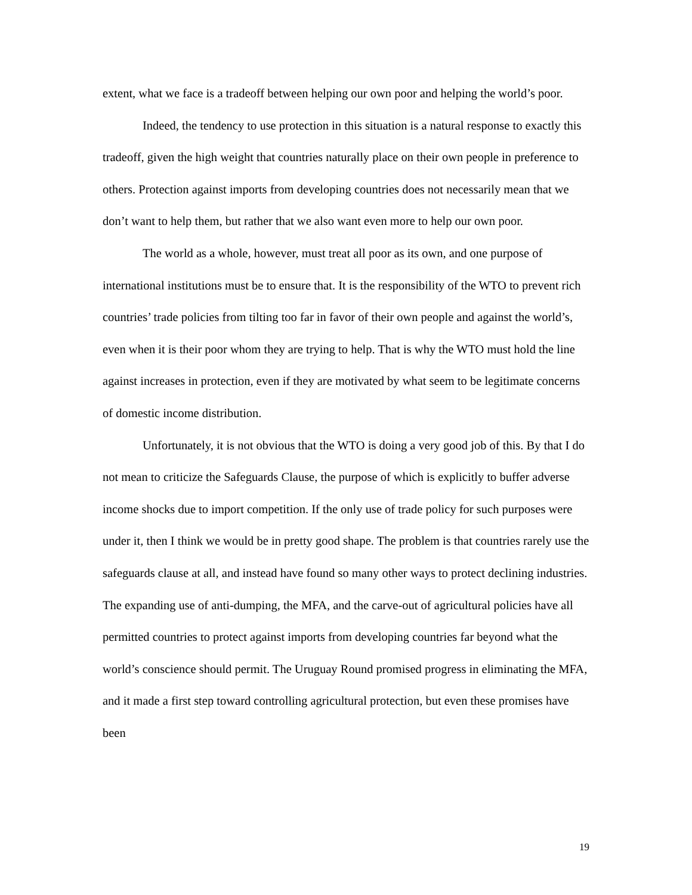extent, what we face is a tradeoff between helping our own poor and helping the world’s poor.
Indeed, the tendency to use protection in this situation is a natural response to exactly this tradeoff, given the high weight that countries naturally place on their own people in preference to others. Protection against imports from developing countries does not necessarily mean that we don’t want to help them, but rather that we also want even more to help our own poor.
The world as a whole, however, must treat all poor as its own, and one purpose of international institutions must be to ensure that. It is the responsibility of the WTO to prevent rich countries’ trade policies from tilting too far in favor of their own people and against the world’s, even when it is their poor whom they are trying to help. That is why the WTO must hold the line against increases in protection, even if they are motivated by what seem to be legitimate concerns of domestic income distribution.
Unfortunately, it is not obvious that the WTO is doing a very good job of this. By that I do not mean to criticize the Safeguards Clause, the purpose of which is explicitly to buffer adverse income shocks due to import competition. If the only use of trade policy for such purposes were under it, then I think we would be in pretty good shape. The problem is that countries rarely use the safeguards clause at all, and instead have found so many other ways to protect declining industries. The expanding use of anti-dumping, the MFA, and the carve-out of agricultural policies have all permitted countries to protect against imports from developing countries far beyond what the world’s conscience should permit. The Uruguay Round promised progress in eliminating the MFA, and it made a first step toward controlling agricultural protection, but even these promises have been
19